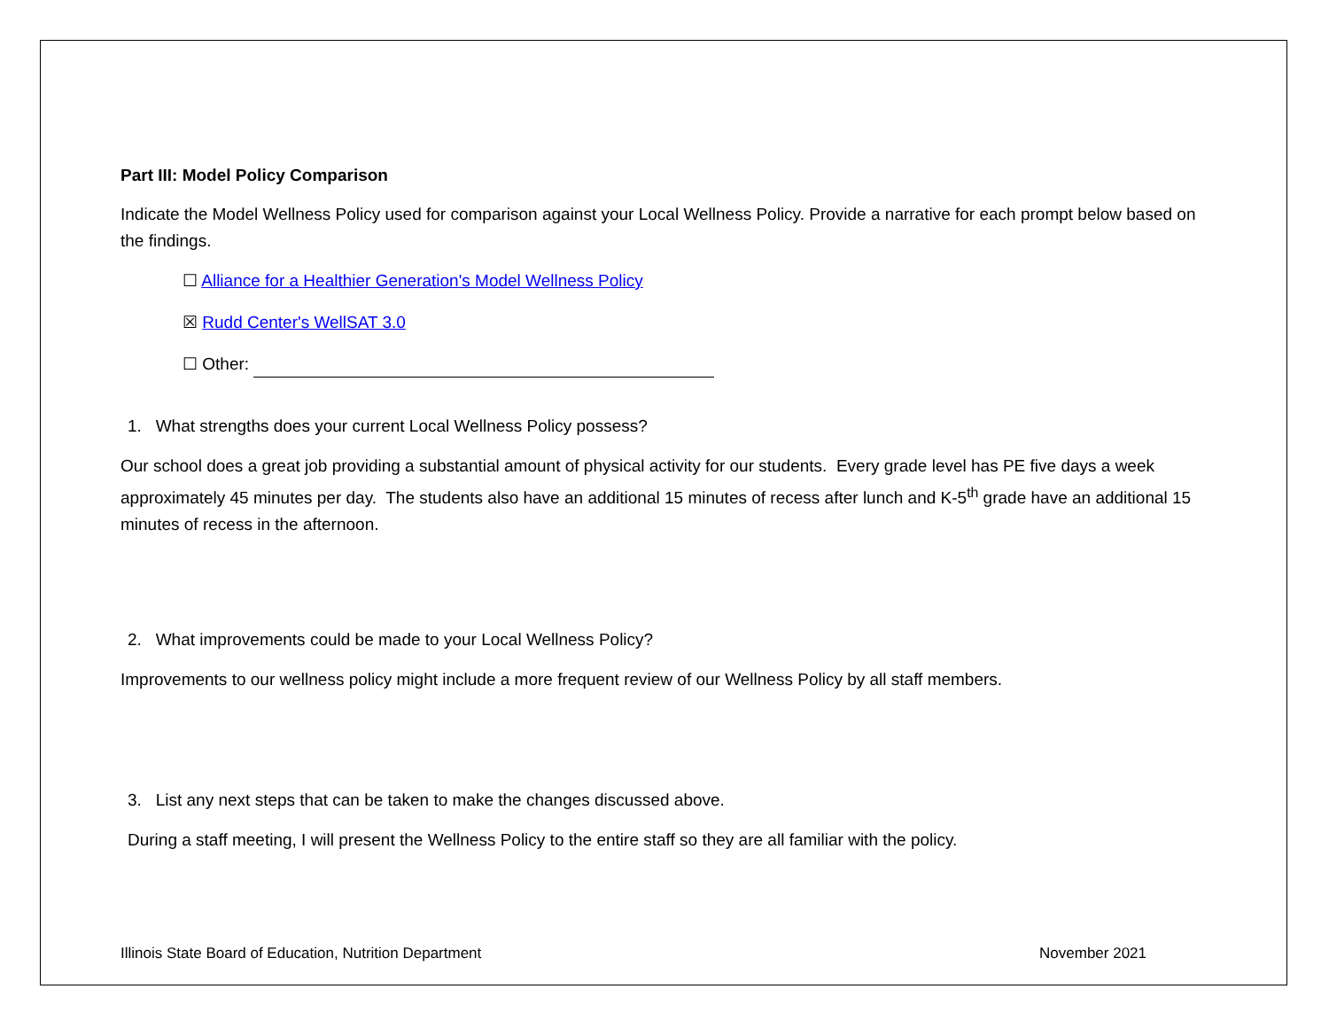Part III: Model Policy Comparison
Indicate the Model Wellness Policy used for comparison against your Local Wellness Policy. Provide a narrative for each prompt below based on the findings.
☐ Alliance for a Healthier Generation's Model Wellness Policy
☒ Rudd Center's WellSAT 3.0
☐ Other:
1. What strengths does your current Local Wellness Policy possess?
Our school does a great job providing a substantial amount of physical activity for our students. Every grade level has PE five days a week approximately 45 minutes per day. The students also have an additional 15 minutes of recess after lunch and K-5<sup>th</sup> grade have an additional 15 minutes of recess in the afternoon.
2. What improvements could be made to your Local Wellness Policy?
Improvements to our wellness policy might include a more frequent review of our Wellness Policy by all staff members.
3. List any next steps that can be taken to make the changes discussed above.
During a staff meeting, I will present the Wellness Policy to the entire staff so they are all familiar with the policy.
Illinois State Board of Education, Nutrition Department November 2021